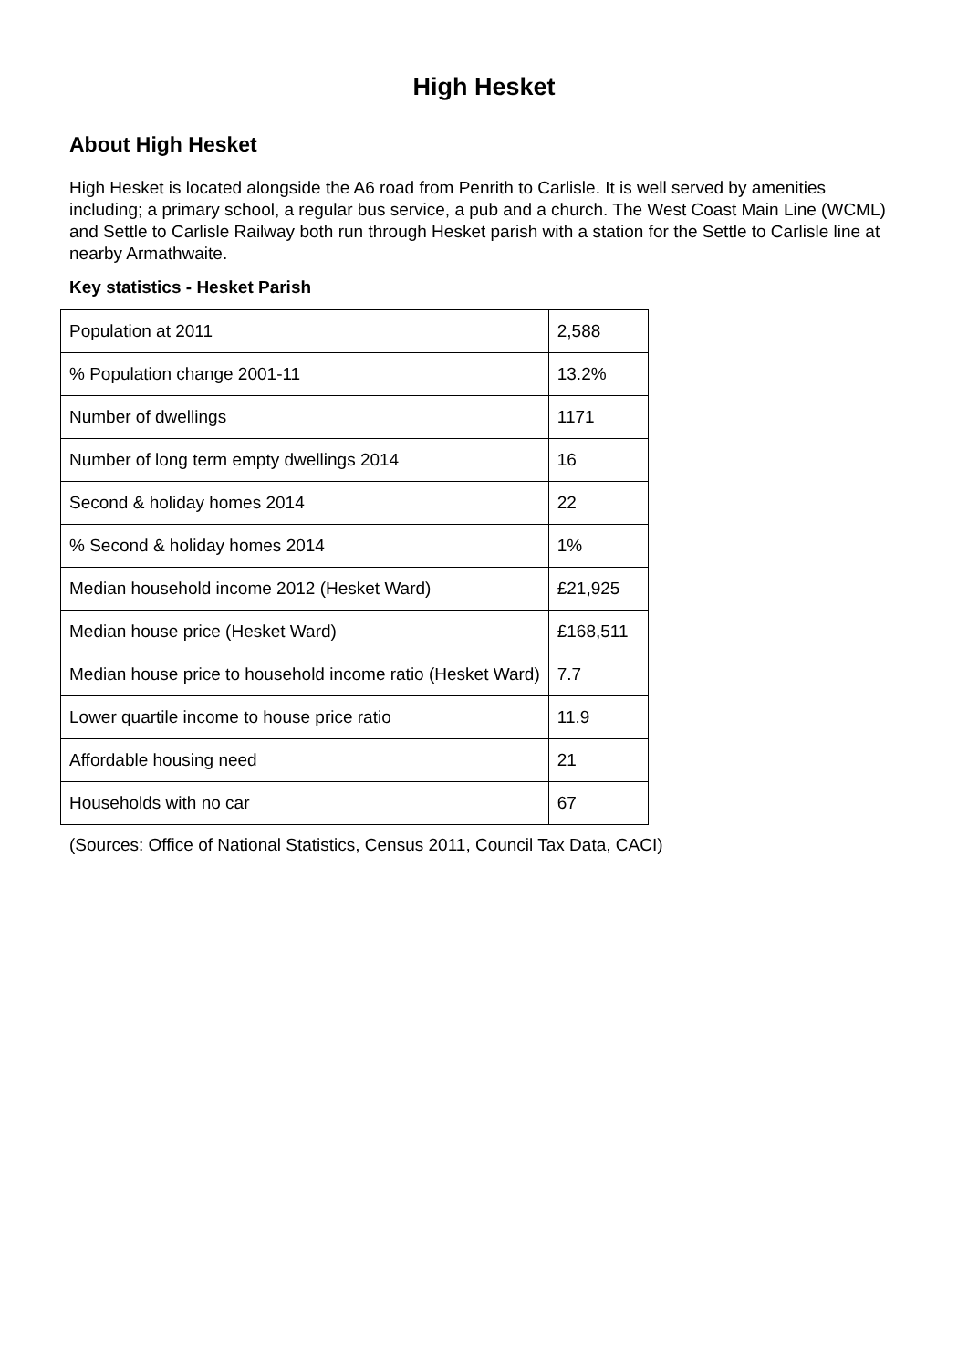High Hesket
About High Hesket
High Hesket is located alongside the A6 road from Penrith to Carlisle. It is well served by amenities including; a primary school, a regular bus service, a pub and a church. The West Coast Main Line (WCML) and Settle to Carlisle Railway both run through Hesket parish with a station for the Settle to Carlisle line at nearby Armathwaite.
Key statistics - Hesket Parish
| Population at 2011 | 2,588 |
| % Population change 2001-11 | 13.2% |
| Number of dwellings | 1171 |
| Number of long term empty dwellings 2014 | 16 |
| Second & holiday homes 2014 | 22 |
| % Second & holiday homes 2014 | 1% |
| Median household income 2012 (Hesket Ward) | £21,925 |
| Median house price (Hesket Ward) | £168,511 |
| Median house price to household income ratio (Hesket Ward) | 7.7 |
| Lower quartile income to house price ratio | 11.9 |
| Affordable housing need | 21 |
| Households with no car | 67 |
(Sources: Office of National Statistics, Census 2011, Council Tax Data, CACI)